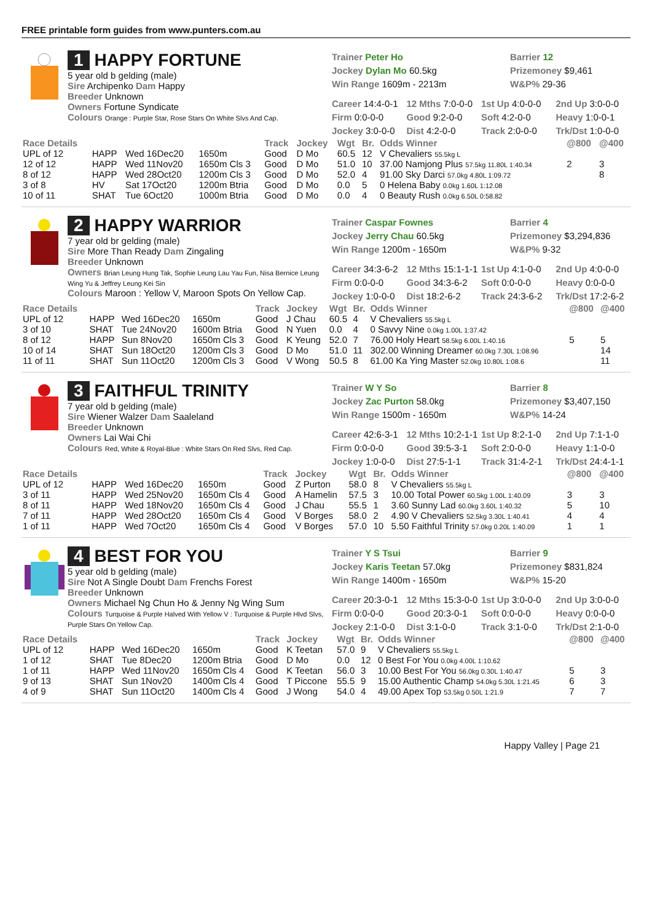FREE printable form guides from www.punters.com.au
1 HAPPY FORTUNE
5 year old b gelding (male)
Sire Archipenko Dam Happy
Breeder Unknown
Owners Fortune Syndicate
Colours Orange : Purple Star, Rose Stars On White Slvs And Cap.
Trainer Peter Ho
Jockey Dylan Mo 60.5kg
Win Range 1609m - 2213m
Barrier 12
Prizemoney $9,461
W&P% 29-36
Career 14:4-0-1 12 Mths 7:0-0-0 1st Up 4:0-0-0 2nd Up 3:0-0-0 Firm 0:0-0-0 Good 9:2-0-0 Soft 4:2-0-0 Heavy 1:0-0-1 Jockey 3:0-0-0 Dist 4:2-0-0 Track 2:0-0-0 Trk/Dst 1:0-0-0
| Race Details | | | | Track | Jockey | Wgt | Br. | Odds Winner | @800 | @400 |
| --- | --- | --- | --- | --- | --- | --- | --- | --- | --- | --- |
| UPL of 12 | HAPP | Wed 16Dec20 | 1650m | Good | D Mo | 60.5 | 12 | V Chevaliers 55.5kg L | | |
| 12 of 12 | HAPP | Wed 11Nov20 | 1650m Cls 3 | Good | D Mo | 51.0 | 10 | 37.00 Namjong Plus 57.5kg 11.80L 1:40.34 | 2 | 3 |
| 8 of 12 | HAPP | Wed 28Oct20 | 1200m Cls 3 | Good | D Mo | 52.0 | 4 | 91.00 Sky Darci 57.0kg 4.80L 1:09.72 | | 8 |
| 3 of 8 | HV | Sat 17Oct20 | 1200m Btria | Good | D Mo | 0.0 | 5 | 0 Helena Baby 0.0kg 1.60L 1:12.08 | | |
| 10 of 11 | SHAT | Tue 6Oct20 | 1000m Btria | Good | D Mo | 0.0 | 4 | 0 Beauty Rush 0.0kg 6.50L 0:58.82 | | |
2 HAPPY WARRIOR
7 year old br gelding (male)
Sire More Than Ready Dam Zingaling
Breeder Unknown
Owners Brian Leung Hung Tak, Sophie Leung Lau Yau Fun, Nisa Bernice Leung Wing Yu & Jeffrey Leung Kei Sin
Colours Maroon : Yellow V, Maroon Spots On Yellow Cap.
Trainer Caspar Fownes
Jockey Jerry Chau 60.5kg
Win Range 1200m - 1650m
Barrier 4
Prizemoney $3,294,836
W&P% 9-32
Career 34:3-6-2 12 Mths 15:1-1-1 1st Up 4:1-0-0 2nd Up 4:0-0-0 Firm 0:0-0-0 Good 34:3-6-2 Soft 0:0-0-0 Heavy 0:0-0-0 Jockey 1:0-0-0 Dist 18:2-6-2 Track 24:3-6-2 Trk/Dst 17:2-6-2
| Race Details | | | | Track | Jockey | Wgt | Br. | Odds Winner | @800 | @400 |
| --- | --- | --- | --- | --- | --- | --- | --- | --- | --- | --- |
| UPL of 12 | HAPP | Wed 16Dec20 | 1650m | Good | J Chau | 60.5 | 4 | V Chevaliers 55.5kg L | | |
| 3 of 10 | SHAT | Tue 24Nov20 | 1600m Btria | Good | N Yuen | 0.0 | 4 | 0 Savvy Nine 0.0kg 1.00L 1:37.42 | | |
| 8 of 12 | HAPP | Sun 8Nov20 | 1650m Cls 3 | Good | K Yeung | 52.0 | 7 | 76.00 Holy Heart 58.5kg 6.00L 1:40.16 | 5 | 5 |
| 10 of 14 | SHAT | Sun 18Oct20 | 1200m Cls 3 | Good | D Mo | 51.0 | 11 | 302.00 Winning Dreamer 60.0kg 7.30L 1:08.96 | | 14 |
| 11 of 11 | SHAT | Sun 11Oct20 | 1200m Cls 3 | Good | V Wong | 50.5 | 8 | 61.00 Ka Ying Master 52.0kg 10.80L 1:08.6 | | 11 |
3 FAITHFUL TRINITY
7 year old b gelding (male)
Sire Wiener Walzer Dam Saaleland
Breeder Unknown
Owners Lai Wai Chi
Colours Red, White & Royal-Blue : White Stars On Red Slvs, Red Cap.
Trainer W Y So
Jockey Zac Purton 58.0kg
Win Range 1500m - 1650m
Barrier 8
Prizemoney $3,407,150
W&P% 14-24
Career 42:6-3-1 12 Mths 10:2-1-1 1st Up 8:2-1-0 2nd Up 7:1-1-0 Firm 0:0-0-0 Good 39:5-3-1 Soft 2:0-0-0 Heavy 1:1-0-0 Jockey 1:0-0-0 Dist 27:5-1-1 Track 31:4-2-1 Trk/Dst 24:4-1-1
| Race Details | | | | Track | Jockey | Wgt | Br. | Odds Winner | @800 | @400 |
| --- | --- | --- | --- | --- | --- | --- | --- | --- | --- | --- |
| UPL of 12 | HAPP | Wed 16Dec20 | 1650m | Good | Z Purton | 58.0 | 8 | V Chevaliers 55.5kg L | | |
| 3 of 11 | HAPP | Wed 25Nov20 | 1650m Cls 4 | Good | A Hamelin | 57.5 | 3 | 10.00 Total Power 60.5kg 1.00L 1:40.09 | 3 | 3 |
| 8 of 11 | HAPP | Wed 18Nov20 | 1650m Cls 4 | Good | J Chau | 55.5 | 1 | 3.60 Sunny Lad 60.0kg 3.60L 1:40.32 | 5 | 10 |
| 7 of 11 | HAPP | Wed 28Oct20 | 1650m Cls 4 | Good | V Borges | 58.0 | 2 | 4.90 V Chevaliers 52.5kg 3.30L 1:40.41 | 4 | 4 |
| 1 of 11 | HAPP | Wed 7Oct20 | 1650m Cls 4 | Good | V Borges | 57.0 | 10 | 5.50 Faithful Trinity 57.0kg 0.20L 1:40.09 | 1 | 1 |
4 BEST FOR YOU
5 year old b gelding (male)
Sire Not A Single Doubt Dam Frenchs Forest
Breeder Unknown
Owners Michael Ng Chun Ho & Jenny Ng Wing Sum
Colours Turquoise & Purple Halved With Yellow V : Turquoise & Purple Hlvd Slvs, Purple Stars On Yellow Cap.
Trainer Y S Tsui
Jockey Karis Teetan 57.0kg
Win Range 1400m - 1650m
Barrier 9
Prizemoney $831,824
W&P% 15-20
Career 20:3-0-1 12 Mths 15:3-0-0 1st Up 3:0-0-0 2nd Up 3:0-0-0 Firm 0:0-0-0 Good 20:3-0-1 Soft 0:0-0-0 Heavy 0:0-0-0 Jockey 2:1-0-0 Dist 3:1-0-0 Track 3:1-0-0 Trk/Dst 2:1-0-0
| Race Details | | | | Track | Jockey | Wgt | Br. | Odds Winner | @800 | @400 |
| --- | --- | --- | --- | --- | --- | --- | --- | --- | --- | --- |
| UPL of 12 | HAPP | Wed 16Dec20 | 1650m | Good | K Teetan | 57.0 | 9 | V Chevaliers 55.5kg L | | |
| 1 of 12 | SHAT | Tue 8Dec20 | 1200m Btria | Good | D Mo | 0.0 | 12 | 0 Best For You 0.0kg 4.00L 1:10.62 | | |
| 1 of 11 | HAPP | Wed 11Nov20 | 1650m Cls 4 | Good | K Teetan | 56.0 | 3 | 10.00 Best For You 56.0kg 0.30L 1:40.47 | 5 | 3 |
| 9 of 13 | SHAT | Sun 1Nov20 | 1400m Cls 4 | Good | T Piccone | 55.5 | 9 | 15.00 Authentic Champ 54.0kg 5.30L 1:21.45 | 6 | 3 |
| 4 of 9 | SHAT | Sun 11Oct20 | 1400m Cls 4 | Good | J Wong | 54.0 | 4 | 49.00 Apex Top 53.5kg 0.50L 1:21.9 | 7 | 7 |
Happy Valley | Page 21